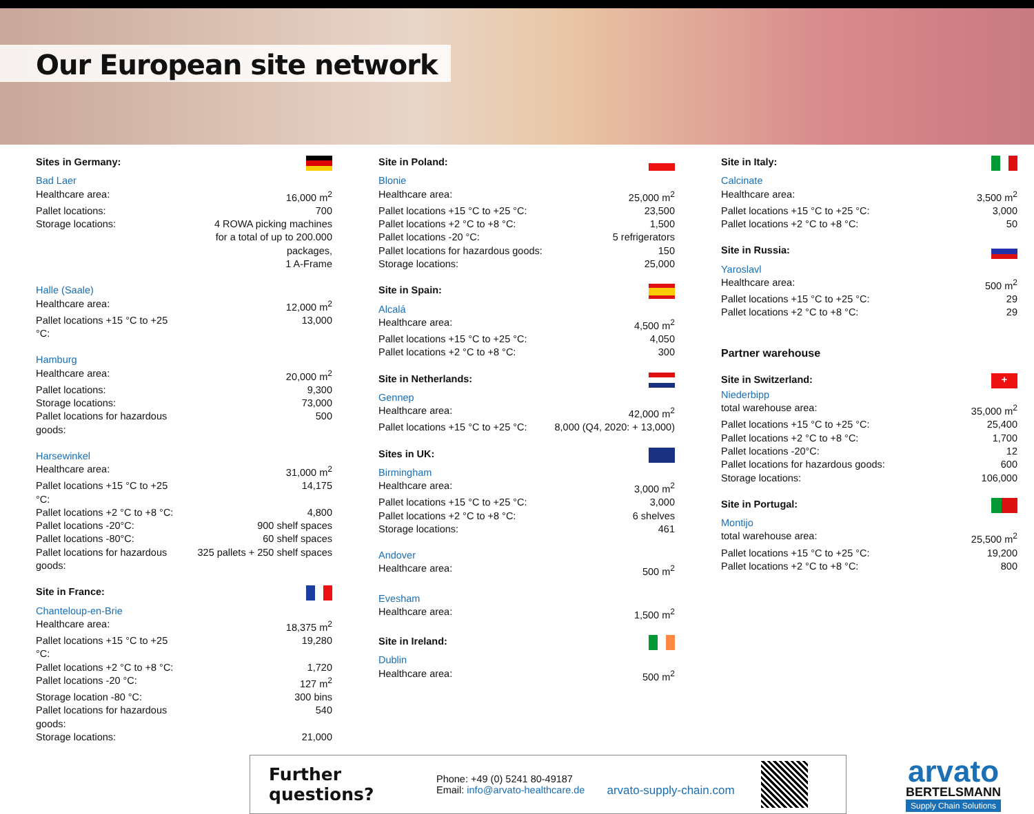Our European site network
| Sites in Germany: | |
| Bad Laer | |
| Healthcare area: | 16,000 m<sup>2</sup> |
| Pallet locations: | 700 |
| Storage locations: | 4 ROWA picking machines for a total of up to 200.000 packages, 1 A-Frame |
| Halle (Saale) | |
| Healthcare area: | 12,000 m<sup>2</sup> |
| Pallet locations +15 °C to +25 °C: | 13,000 |
| Hamburg | |
| Healthcare area: | 20,000 m<sup>2</sup> |
| Pallet locations: | 9,300 |
| Storage locations: | 73,000 |
| Pallet locations for hazardous goods: | 500 |
| Harsewinkel | |
| Healthcare area: | 31,000 m<sup>2</sup> |
| Pallet locations +15 °C to +25 °C: | 14,175 |
| Pallet locations +2 °C to +8 °C: | 4,800 |
| Pallet locations -20°C: | 900 shelf spaces |
| Pallet locations -80°C: | 60 shelf spaces |
| Pallet locations for hazardous goods: | 325 pallets + 250 shelf spaces |
| Site in France: | |
| Chanteloup-en-Brie | |
| Healthcare area: | 18,375 m<sup>2</sup> |
| Pallet locations +15 °C to +25 °C: | 19,280 |
| Pallet locations +2 °C to +8 °C: | 1,720 |
| Pallet locations -20 °C: | 127 m<sup>2</sup> |
| Storage location -80 °C: | 300 bins |
| Pallet locations for hazardous goods: | 540 |
| Storage locations: | 21,000 |
| Site in Poland: | |
| Blonie | |
| Healthcare area: | 25,000 m<sup>2</sup> |
| Pallet locations +15 °C to +25 °C: | 23,500 |
| Pallet locations +2 °C to +8 °C: | 1,500 |
| Pallet locations -20 °C: | 5 refrigerators |
| Pallet locations for hazardous goods: | 150 |
| Storage locations: | 25,000 |
| Site in Spain: | |
| Alcalá | |
| Healthcare area: | 4,500 m<sup>2</sup> |
| Pallet locations +15 °C to +25 °C: | 4,050 |
| Pallet locations +2 °C to +8 °C: | 300 |
| Site in Netherlands: | |
| Gennep | |
| Healthcare area: | 42,000 m<sup>2</sup> |
| Pallet locations +15 °C to +25 °C: | 8,000 (Q4, 2020: + 13,000) |
| Sites in UK: | |
| Birmingham | |
| Healthcare area: | 3,000 m<sup>2</sup> |
| Pallet locations +15 °C to +25 °C: | 3,000 |
| Pallet locations +2 °C to +8 °C: | 6 shelves |
| Storage locations: | 461 |
| Andover | |
| Healthcare area: | 500 m<sup>2</sup> |
| Evesham | |
| Healthcare area: | 1,500 m<sup>2</sup> |
| Site in Ireland: | |
| Dublin | |
| Healthcare area: | 500 m<sup>2</sup> |
| Site in Italy: | |
| Calcinate | |
| Healthcare area: | 3,500 m<sup>2</sup> |
| Pallet locations +15 °C to +25 °C: | 3,000 |
| Pallet locations +2 °C to +8 °C: | 50 |
| Site in Russia: | |
| Yaroslavl | |
| Healthcare area: | 500 m<sup>2</sup> |
| Pallet locations +15 °C to +25 °C: | 29 |
| Pallet locations +2 °C to +8 °C: | 29 |
| Partner warehouse | |
| Site in Switzerland: | + |
| Niederbipp | |
| total warehouse area: | 35,000 m<sup>2</sup> |
| Pallet locations +15 °C to +25 °C: | 25,400 |
| Pallet locations +2 °C to +8 °C: | 1,700 |
| Pallet locations -20°C: | 12 |
| Pallet locations for hazardous goods: | 600 |
| Storage locations: | 106,000 |
| Site in Portugal: | |
| Montijo | |
| total warehouse area: | 25,500 m<sup>2</sup> |
| Pallet locations +15 °C to +25 °C: | 19,200 |
| Pallet locations +2 °C to +8 °C: | 800 |
Further questions?
Phone: +49 (0) 5241 80-49187
Email: info@arvato-healthcare.de
arvato-supply-chain.com
arvato
BERTELSMANN
Supply Chain Solutions